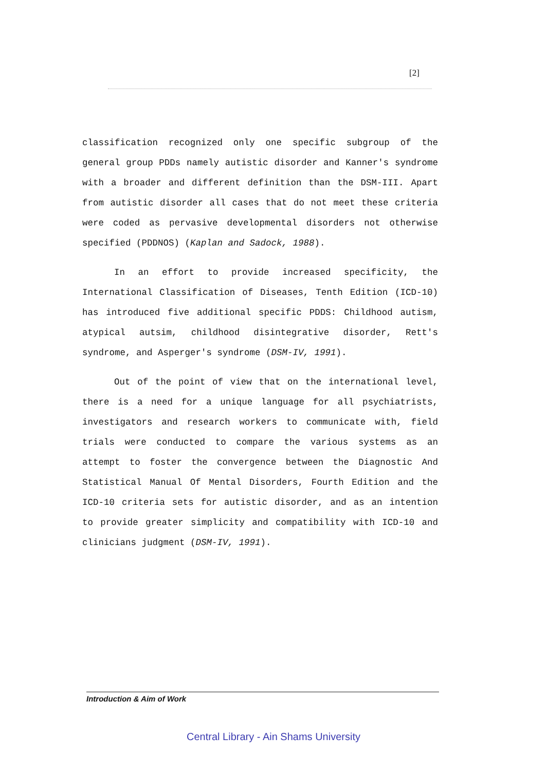[2]
classification recognized only one specific subgroup of the general group PDDs namely autistic disorder and Kanner's syndrome with a broader and different definition than the DSM-III. Apart from autistic disorder all cases that do not meet these criteria were coded as pervasive developmental disorders not otherwise specified (PDDNOS) (Kaplan and Sadock, 1988).
In an effort to provide increased specificity, the International Classification of Diseases, Tenth Edition (ICD-10) has introduced five additional specific PDDS: Childhood autism, atypical autsim, childhood disintegrative disorder, Rett's syndrome, and Asperger's syndrome (DSM-IV, 1991).
Out of the point of view that on the international level, there is a need for a unique language for all psychiatrists, investigators and research workers to communicate with, field trials were conducted to compare the various systems as an attempt to foster the convergence between the Diagnostic And Statistical Manual Of Mental Disorders, Fourth Edition and the ICD-10 criteria sets for autistic disorder, and as an intention to provide greater simplicity and compatibility with ICD-10 and clinicians judgment (DSM-IV, 1991).
Introduction & Aim of Work
Central Library - Ain Shams University